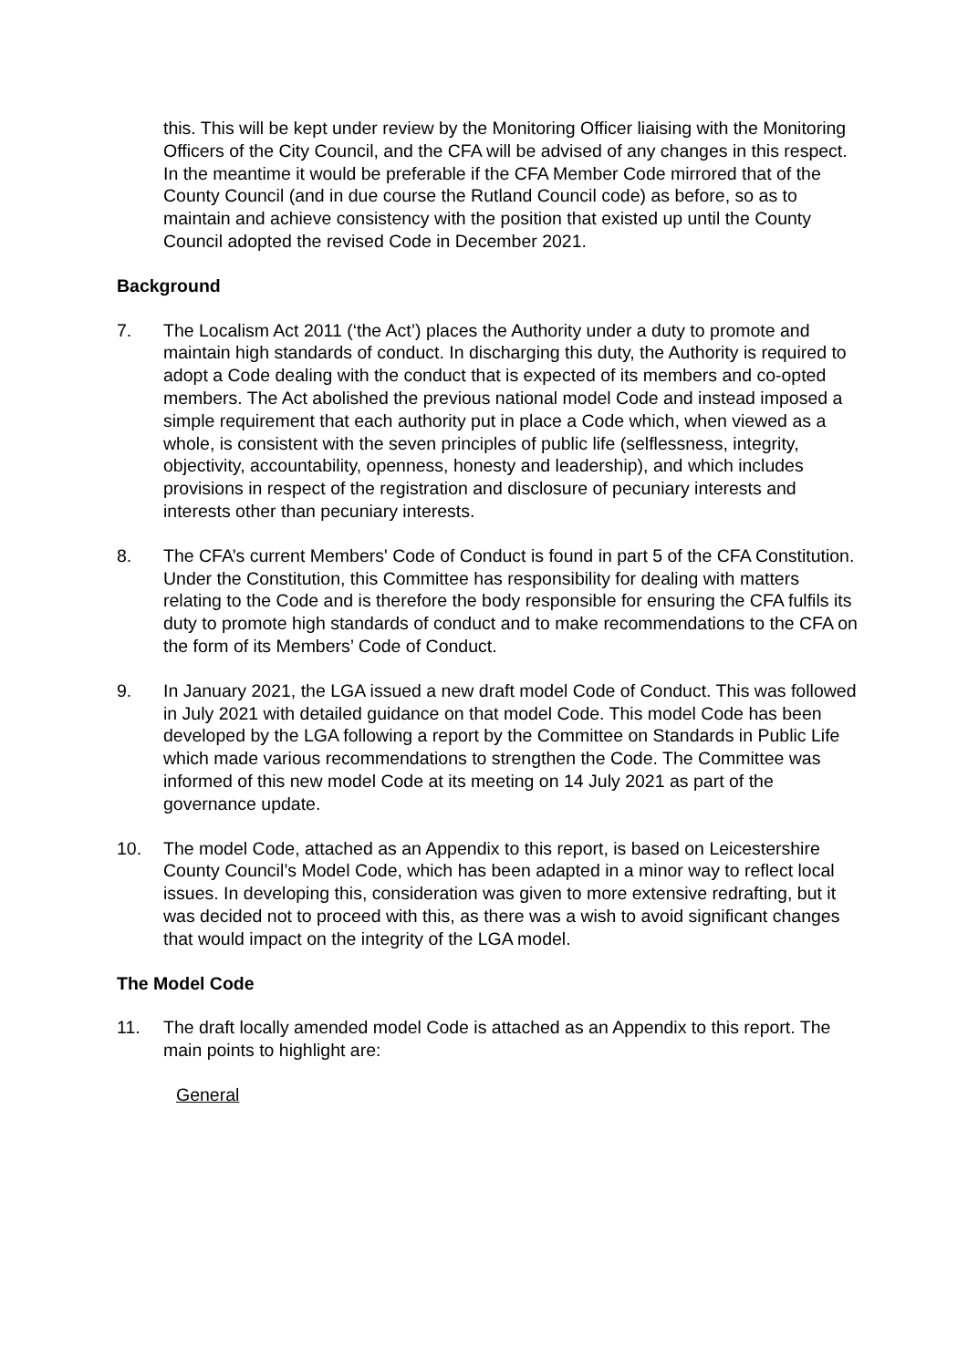this. This will be kept under review by the Monitoring Officer liaising with the Monitoring Officers of the City Council, and the CFA will be advised of any changes in this respect. In the meantime it would be preferable if the CFA Member Code mirrored that of the County Council (and in due course the Rutland Council code) as before, so as to maintain and achieve consistency with the position that existed up until the County Council adopted the revised Code in December 2021.
Background
7. The Localism Act 2011 (‘the Act’) places the Authority under a duty to promote and maintain high standards of conduct. In discharging this duty, the Authority is required to adopt a Code dealing with the conduct that is expected of its members and co-opted members. The Act abolished the previous national model Code and instead imposed a simple requirement that each authority put in place a Code which, when viewed as a whole, is consistent with the seven principles of public life (selflessness, integrity, objectivity, accountability, openness, honesty and leadership), and which includes provisions in respect of the registration and disclosure of pecuniary interests and interests other than pecuniary interests.
8. The CFA’s current Members' Code of Conduct is found in part 5 of the CFA Constitution. Under the Constitution, this Committee has responsibility for dealing with matters relating to the Code and is therefore the body responsible for ensuring the CFA fulfils its duty to promote high standards of conduct and to make recommendations to the CFA on the form of its Members’ Code of Conduct.
9. In January 2021, the LGA issued a new draft model Code of Conduct. This was followed in July 2021 with detailed guidance on that model Code. This model Code has been developed by the LGA following a report by the Committee on Standards in Public Life which made various recommendations to strengthen the Code. The Committee was informed of this new model Code at its meeting on 14 July 2021 as part of the governance update.
10. The model Code, attached as an Appendix to this report, is based on Leicestershire County Council’s Model Code, which has been adapted in a minor way to reflect local issues. In developing this, consideration was given to more extensive redrafting, but it was decided not to proceed with this, as there was a wish to avoid significant changes that would impact on the integrity of the LGA model.
The Model Code
11. The draft locally amended model Code is attached as an Appendix to this report. The main points to highlight are:
General